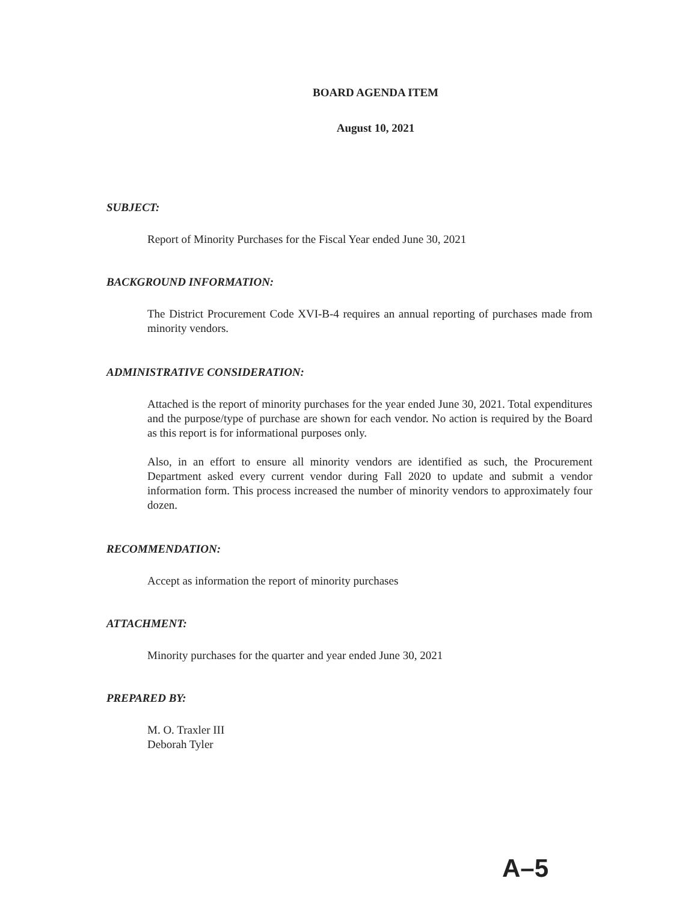BOARD AGENDA ITEM
August 10, 2021
SUBJECT:
Report of Minority Purchases for the Fiscal Year ended June 30, 2021
BACKGROUND INFORMATION:
The District Procurement Code XVI-B-4 requires an annual reporting of purchases made from minority vendors.
ADMINISTRATIVE CONSIDERATION:
Attached is the report of minority purchases for the year ended June 30, 2021. Total expenditures and the purpose/type of purchase are shown for each vendor. No action is required by the Board as this report is for informational purposes only.
Also, in an effort to ensure all minority vendors are identified as such, the Procurement Department asked every current vendor during Fall 2020 to update and submit a vendor information form. This process increased the number of minority vendors to approximately four dozen.
RECOMMENDATION:
Accept as information the report of minority purchases
ATTACHMENT:
Minority purchases for the quarter and year ended June 30, 2021
PREPARED BY:
M. O. Traxler III
Deborah Tyler
A–5